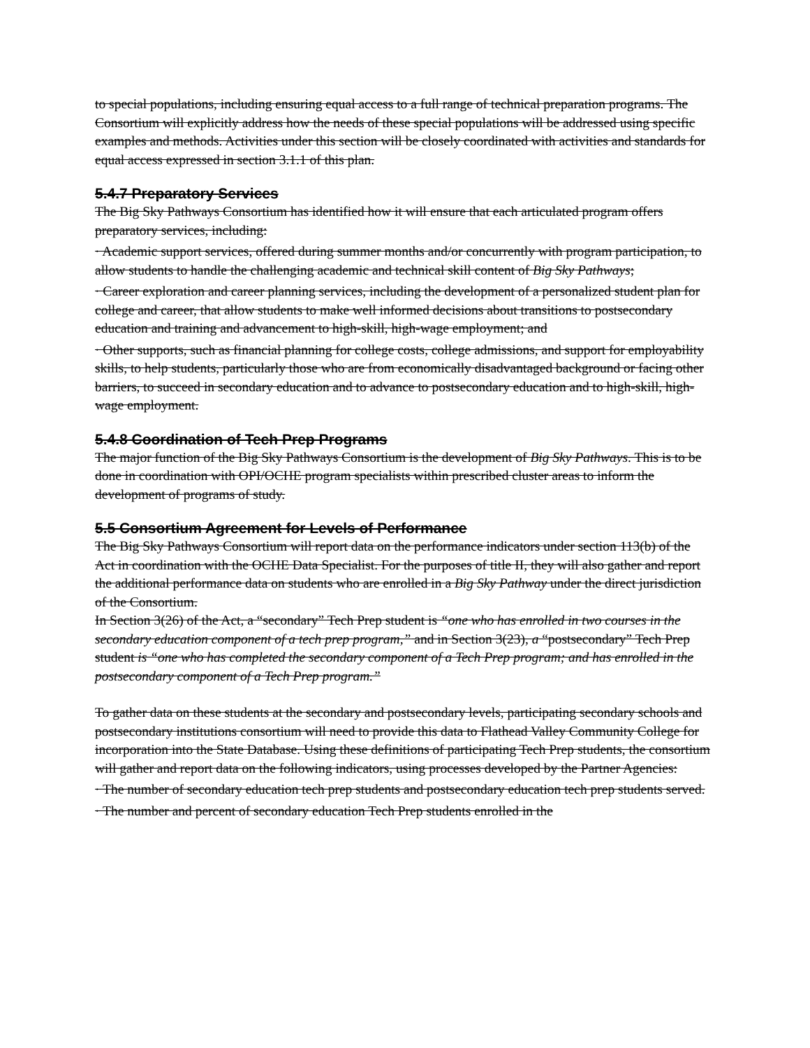to special populations, including ensuring equal access to a full range of technical preparation programs. The Consortium will explicitly address how the needs of these special populations will be addressed using specific examples and methods. Activities under this section will be closely coordinated with activities and standards for equal access expressed in section 3.1.1 of this plan.
5.4.7 Preparatory Services
The Big Sky Pathways Consortium has identified how it will ensure that each articulated program offers preparatory services, including:
· Academic support services, offered during summer months and/or concurrently with program participation, to allow students to handle the challenging academic and technical skill content of Big Sky Pathways;
· Career exploration and career planning services, including the development of a personalized student plan for college and career, that allow students to make well informed decisions about transitions to postsecondary education and training and advancement to high-skill, high-wage employment; and
· Other supports, such as financial planning for college costs, college admissions, and support for employability skills, to help students, particularly those who are from economically disadvantaged background or facing other barriers, to succeed in secondary education and to advance to postsecondary education and to high-skill, high-wage employment.
5.4.8 Coordination of Tech Prep Programs
The major function of the Big Sky Pathways Consortium is the development of Big Sky Pathways. This is to be done in coordination with OPI/OCHE program specialists within prescribed cluster areas to inform the development of programs of study.
5.5 Consortium Agreement for Levels of Performance
The Big Sky Pathways Consortium will report data on the performance indicators under section 113(b) of the Act in coordination with the OCHE Data Specialist. For the purposes of title II, they will also gather and report the additional performance data on students who are enrolled in a Big Sky Pathway under the direct jurisdiction of the Consortium.
In Section 3(26) of the Act, a “secondary” Tech Prep student is “one who has enrolled in two courses in the secondary education component of a tech prep program,” and in Section 3(23), a “postsecondary” Tech Prep student is “one who has completed the secondary component of a Tech Prep program; and has enrolled in the postsecondary component of a Tech Prep program.”
To gather data on these students at the secondary and postsecondary levels, participating secondary schools and postsecondary institutions consortium will need to provide this data to Flathead Valley Community College for incorporation into the State Database. Using these definitions of participating Tech Prep students, the consortium will gather and report data on the following indicators, using processes developed by the Partner Agencies:
· The number of secondary education tech prep students and postsecondary education tech prep students served.
· The number and percent of secondary education Tech Prep students enrolled in the